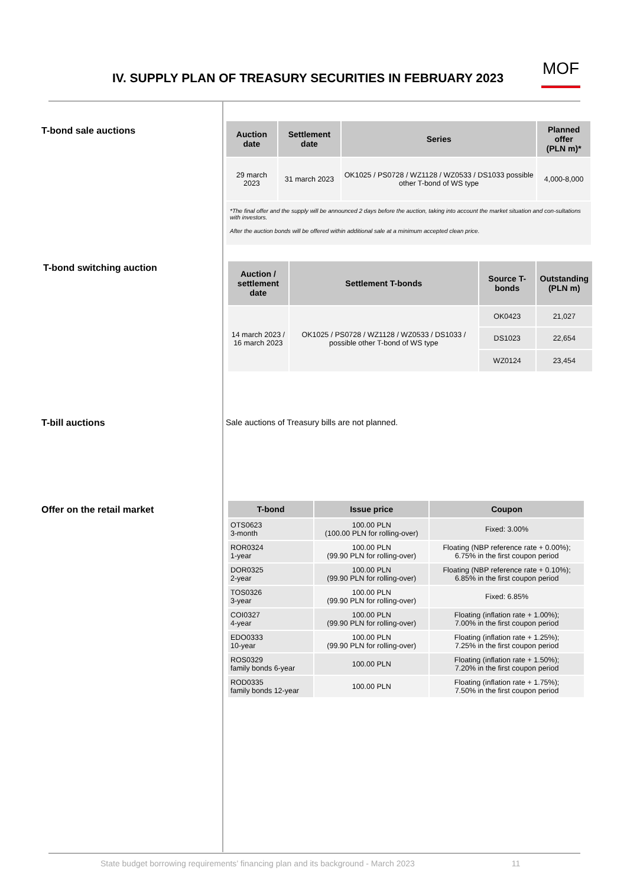IV. SUPPLY PLAN OF TREASURY SECURITIES IN FEBRUARY 2023
MOF
T-bond sale auctions
| Auction date | Settlement date | Series | Planned offer (PLN m)* |
| --- | --- | --- | --- |
| 29 march 2023 | 31 march 2023 | OK1025 / PS0728 / WZ1128 / WZ0533 / DS1033 possible other T-bond of WS type | 4,000-8,000 |
*The final offer and the supply will be announced 2 days before the auction, taking into account the market situation and con-sultations with investors.
After the auction bonds will be offered within additional sale at a minimum accepted clean price.
T-bond switching auction
| Auction / settlement date | Settlement T-bonds | Source T-bonds | Outstanding (PLN m) |
| --- | --- | --- | --- |
| 14 march 2023 / 16 march 2023 | OK1025 / PS0728 / WZ1128 / WZ0533 / DS1033 / possible other T-bond of WS type | OK0423 | 21,027 |
| | | DS1023 | 22,654 |
| | | WZ0124 | 23,454 |
T-bill auctions
Sale auctions of Treasury bills are not planned.
Offer on the retail market
| T-bond | Issue price | Coupon |
| --- | --- | --- |
| OTS0623 3-month | 100.00 PLN (100.00 PLN for rolling-over) | Fixed: 3.00% |
| ROR0324 1-year | 100.00 PLN (99.90 PLN for rolling-over) | Floating (NBP reference rate + 0.00%); 6.75% in the first coupon period |
| DOR0325 2-year | 100.00 PLN (99.90 PLN for rolling-over) | Floating (NBP reference rate + 0.10%); 6.85% in the first coupon period |
| TOS0326 3-year | 100.00 PLN (99.90 PLN for rolling-over) | Fixed: 6.85% |
| COI0327 4-year | 100.00 PLN (99.90 PLN for rolling-over) | Floating (inflation rate + 1.00%); 7.00% in the first coupon period |
| EDO0333 10-year | 100.00 PLN (99.90 PLN for rolling-over) | Floating (inflation rate + 1.25%); 7.25% in the first coupon period |
| ROS0329 family bonds 6-year | 100.00 PLN | Floating (inflation rate + 1.50%); 7.20% in the first coupon period |
| ROD0335 family bonds 12-year | 100.00 PLN | Floating (inflation rate + 1.75%); 7.50% in the first coupon period |
State budget borrowing requirements’ financing plan and its background - March 2023 11